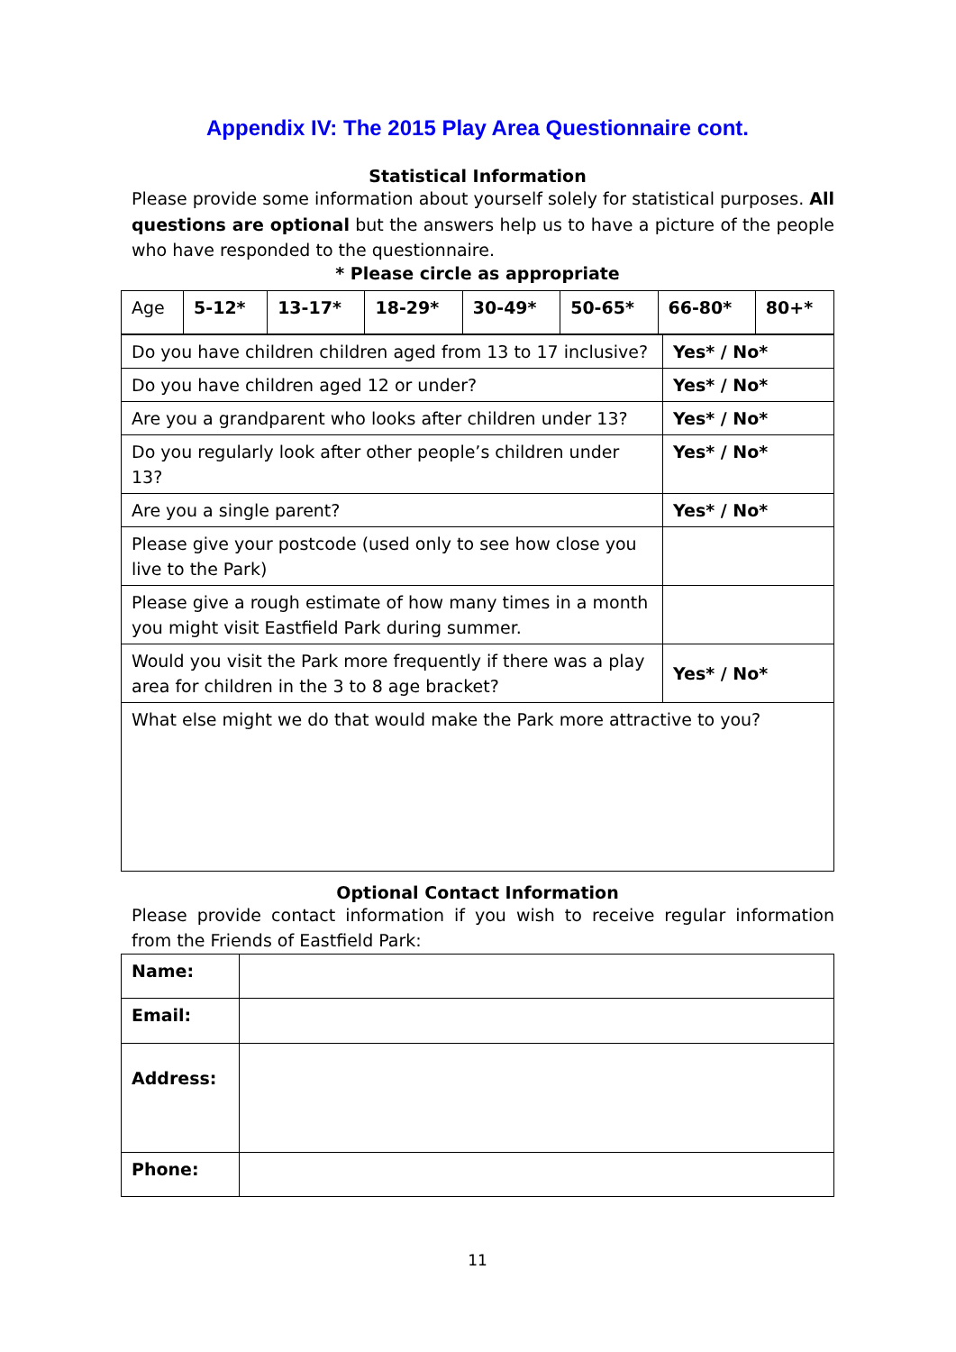Appendix IV: The 2015 Play Area Questionnaire cont.
Statistical Information
Please provide some information about yourself solely for statistical purposes. All questions are optional but the answers help us to have a picture of the people who have responded to the questionnaire.
* Please circle as appropriate
| Age | 5-12* | 13-17* | 18-29* | 30-49* | 50-65* | 66-80* | 80+* |
| Do you have children children aged from 13 to 17 inclusive? | Yes* / No* |
| Do you have children aged 12 or under? | Yes* / No* |
| Are you a grandparent who looks after children under 13? | Yes* / No* |
| Do you regularly look after other people’s children under 13? | Yes* / No* |
| Are you a single parent? | Yes* / No* |
| Please give your postcode (used only to see how close you live to the Park) | |
| Please give a rough estimate of how many times in a month you might visit Eastfield Park during summer. | |
| Would you visit the Park more frequently if there was a play area for children in the 3 to 8 age bracket? | Yes* / No* |
| What else might we do that would make the Park more attractive to you? | |
Optional Contact Information
Please provide contact information if you wish to receive regular information from the Friends of Eastfield Park:
| Name: | |
| Email: | |
| Address: | |
| Phone: | |
11